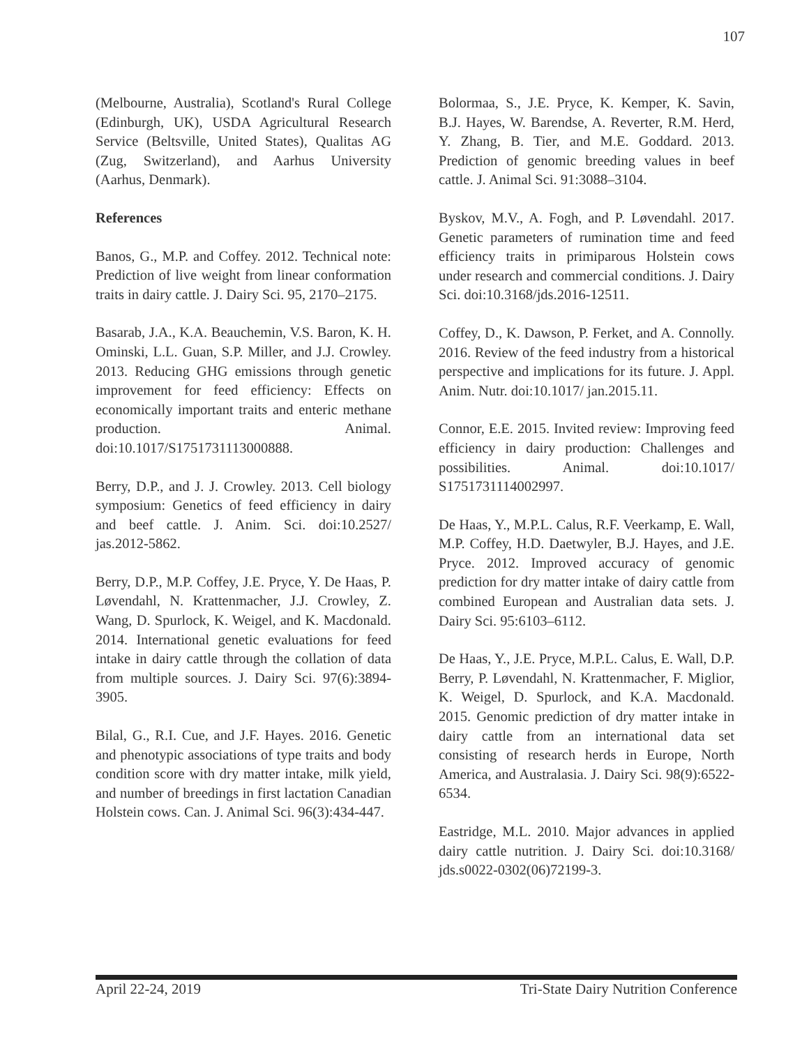107
(Melbourne, Australia), Scotland's Rural College (Edinburgh, UK), USDA Agricultural Research Service (Beltsville, United States), Qualitas AG (Zug, Switzerland), and Aarhus University (Aarhus, Denmark).
References
Banos, G., M.P. and Coffey. 2012. Technical note: Prediction of live weight from linear conformation traits in dairy cattle. J. Dairy Sci. 95, 2170–2175.
Basarab, J.A., K.A. Beauchemin, V.S. Baron, K. H. Ominski, L.L. Guan, S.P. Miller, and J.J. Crowley. 2013. Reducing GHG emissions through genetic improvement for feed efficiency: Effects on economically important traits and enteric methane production. Animal. doi:10.1017/S1751731113000888.
Berry, D.P., and J. J. Crowley. 2013. Cell biology symposium: Genetics of feed efficiency in dairy and beef cattle. J. Anim. Sci. doi:10.2527/ jas.2012-5862.
Berry, D.P., M.P. Coffey, J.E. Pryce, Y. De Haas, P. Løvendahl, N. Krattenmacher, J.J. Crowley, Z. Wang, D. Spurlock, K. Weigel, and K. Macdonald. 2014. International genetic evaluations for feed intake in dairy cattle through the collation of data from multiple sources. J. Dairy Sci. 97(6):3894-3905.
Bilal, G., R.I. Cue, and J.F. Hayes. 2016. Genetic and phenotypic associations of type traits and body condition score with dry matter intake, milk yield, and number of breedings in first lactation Canadian Holstein cows. Can. J. Animal Sci. 96(3):434-447.
Bolormaa, S., J.E. Pryce, K. Kemper, K. Savin, B.J. Hayes, W. Barendse, A. Reverter, R.M. Herd, Y. Zhang, B. Tier, and M.E. Goddard. 2013. Prediction of genomic breeding values in beef cattle. J. Animal Sci. 91:3088–3104.
Byskov, M.V., A. Fogh, and P. Løvendahl. 2017. Genetic parameters of rumination time and feed efficiency traits in primiparous Holstein cows under research and commercial conditions. J. Dairy Sci. doi:10.3168/jds.2016-12511.
Coffey, D., K. Dawson, P. Ferket, and A. Connolly. 2016. Review of the feed industry from a historical perspective and implications for its future. J. Appl. Anim. Nutr. doi:10.1017/ jan.2015.11.
Connor, E.E. 2015. Invited review: Improving feed efficiency in dairy production: Challenges and possibilities. Animal. doi:10.1017/ S1751731114002997.
De Haas, Y., M.P.L. Calus, R.F. Veerkamp, E. Wall, M.P. Coffey, H.D. Daetwyler, B.J. Hayes, and J.E. Pryce. 2012. Improved accuracy of genomic prediction for dry matter intake of dairy cattle from combined European and Australian data sets. J. Dairy Sci. 95:6103–6112.
De Haas, Y., J.E. Pryce, M.P.L. Calus, E. Wall, D.P. Berry, P. Løvendahl, N. Krattenmacher, F. Miglior, K. Weigel, D. Spurlock, and K.A. Macdonald. 2015. Genomic prediction of dry matter intake in dairy cattle from an international data set consisting of research herds in Europe, North America, and Australasia. J. Dairy Sci. 98(9):6522-6534.
Eastridge, M.L. 2010. Major advances in applied dairy cattle nutrition. J. Dairy Sci. doi:10.3168/ jds.s0022-0302(06)72199-3.
April 22-24, 2019 Tri-State Dairy Nutrition Conference